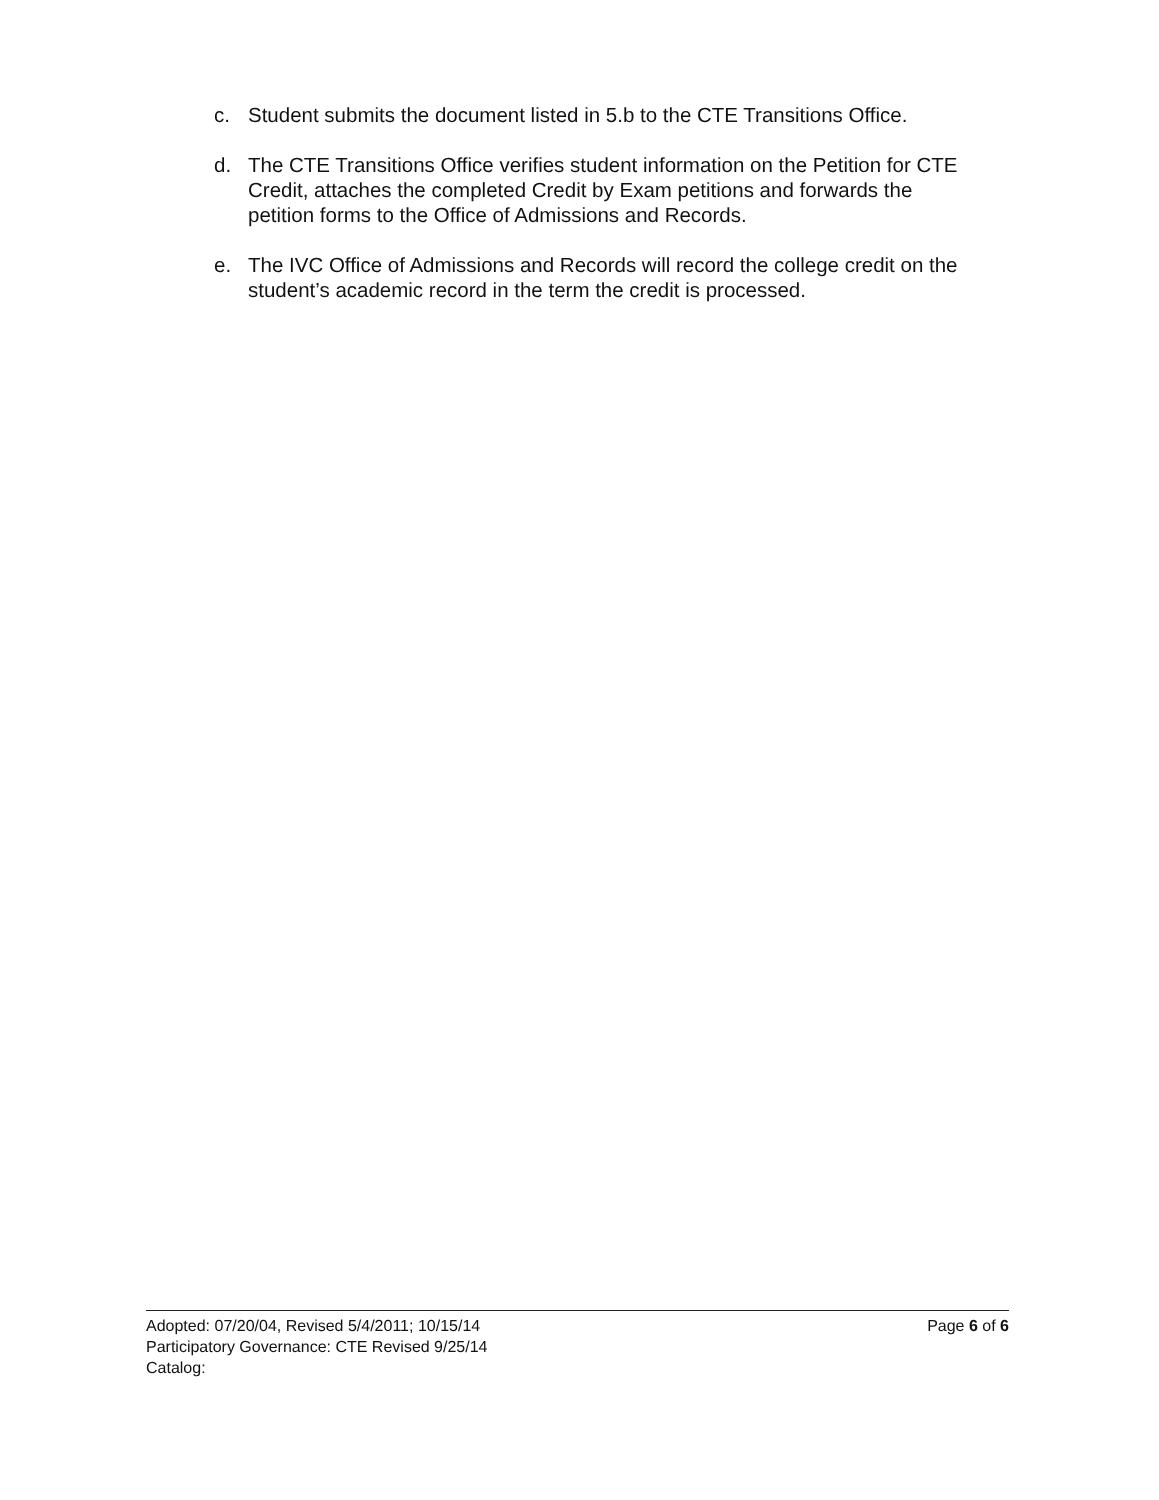c. Student submits the document listed in 5.b to the CTE Transitions Office.
d. The CTE Transitions Office verifies student information on the Petition for CTE Credit, attaches the completed Credit by Exam petitions and forwards the petition forms to the Office of Admissions and Records.
e. The IVC Office of Admissions and Records will record the college credit on the student’s academic record in the term the credit is processed.
Adopted: 07/20/04, Revised 5/4/2011; 10/15/14
Participatory Governance: CTE Revised 9/25/14
Catalog:
Page 6 of 6